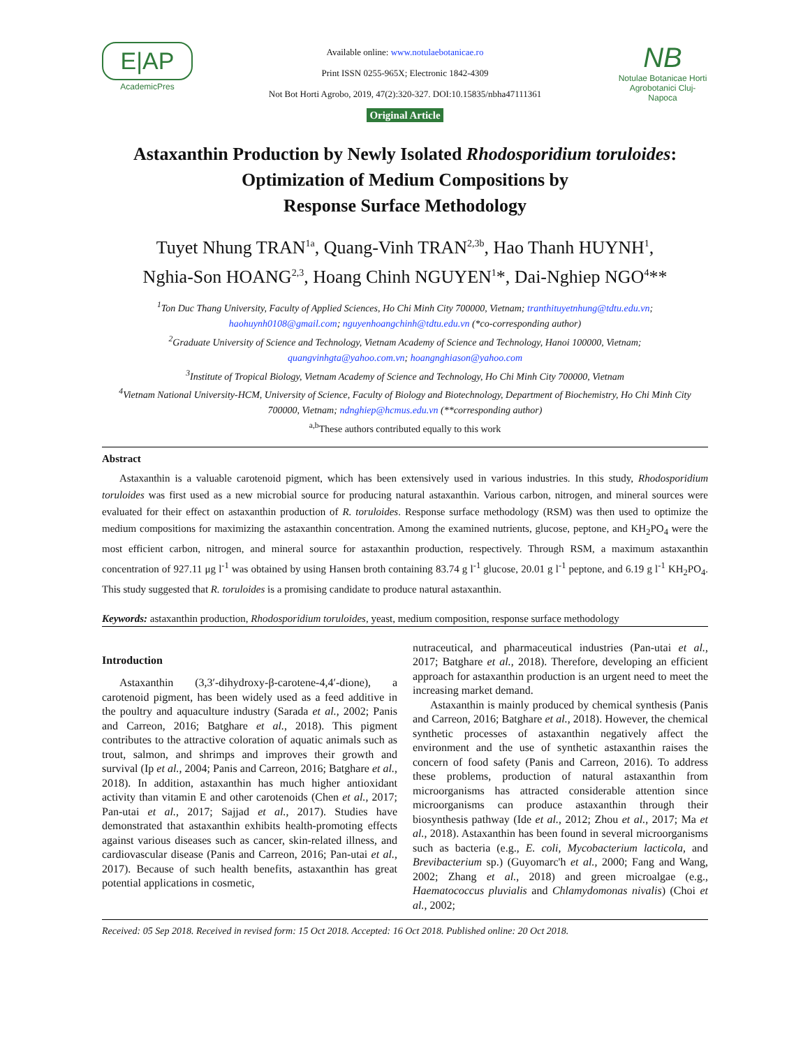E|AP
AcademicPres
Available online: www.notulaebotanicae.ro
Print ISSN 0255-965X; Electronic 1842-4309
Not Bot Horti Agrobo, 2019, 47(2):320-327. DOI:10.15835/nbha47111361
Original Article
NB
Notulae Botanicae Horti Agrobotanici Cluj-Napoca
Astaxanthin Production by Newly Isolated Rhodosporidium toruloides:
Optimization of Medium Compositions by
Response Surface Methodology
Tuyet Nhung TRAN<sup>1a</sup>, Quang-Vinh TRAN<sup>2,3b</sup>, Hao Thanh HUYNH<sup>1</sup>,
Nghia-Son HOANG<sup>2,3</sup>, Hoang Chinh NGUYEN<sup>1</sup>*, Dai-Nghiep NGO<sup>4</sup>**
<sup>1</sup> Ton Duc Thang University, Faculty of Applied Sciences, Ho Chi Minh City 700000, Vietnam; tranthituyetnhung@tdtu.edu.vn;
haohuynh0108@gmail.com; nguyenhoangchinh@tdtu.edu.vn (*co-corresponding author)
<sup>2</sup> Graduate University of Science and Technology, Vietnam Academy of Science and Technology, Hanoi 100000, Vietnam;
quangvinhgta@yahoo.com.vn; hoangnghiason@yahoo.com
<sup>3</sup> Institute of Tropical Biology, Vietnam Academy of Science and Technology, Ho Chi Minh City 700000, Vietnam
<sup>4</sup> Vietnam National University-HCM, University of Science, Faculty of Biology and Biotechnology, Department of Biochemistry, Ho Chi Minh City 700000, Vietnam; ndnghiep@hcmus.edu.vn (**corresponding author)
<sup>a,b</sup>These authors contributed equally to this work
Abstract
Astaxanthin is a valuable carotenoid pigment, which has been extensively used in various industries. In this study, Rhodosporidium toruloides was first used as a new microbial source for producing natural astaxanthin. Various carbon, nitrogen, and mineral sources were evaluated for their effect on astaxanthin production of R. toruloides. Response surface methodology (RSM) was then used to optimize the medium compositions for maximizing the astaxanthin concentration. Among the examined nutrients, glucose, peptone, and KH<sub>2</sub>PO<sub>4</sub> were the most efficient carbon, nitrogen, and mineral source for astaxanthin production, respectively. Through RSM, a maximum astaxanthin concentration of 927.11 μg l<sup>-1</sup> was obtained by using Hansen broth containing 83.74 g l<sup>-1</sup> glucose, 20.01 g l<sup>-1</sup> peptone, and 6.19 g l<sup>-1</sup> KH<sub>2</sub>PO<sub>4</sub>. This study suggested that R. toruloides is a promising candidate to produce natural astaxanthin.
Keywords: astaxanthin production, Rhodosporidium toruloides, yeast, medium composition, response surface methodology
Introduction
Astaxanthin (3,3′-dihydroxy-β-carotene-4,4′-dione), a carotenoid pigment, has been widely used as a feed additive in the poultry and aquaculture industry (Sarada et al., 2002; Panis and Carreon, 2016; Batghare et al., 2018). This pigment contributes to the attractive coloration of aquatic animals such as trout, salmon, and shrimps and improves their growth and survival (Ip et al., 2004; Panis and Carreon, 2016; Batghare et al., 2018). In addition, astaxanthin has much higher antioxidant activity than vitamin E and other carotenoids (Chen et al., 2017; Pan-utai et al., 2017; Sajjad et al., 2017). Studies have demonstrated that astaxanthin exhibits health-promoting effects against various diseases such as cancer, skin-related illness, and cardiovascular disease (Panis and Carreon, 2016; Pan-utai et al., 2017). Because of such health benefits, astaxanthin has great potential applications in cosmetic,
nutraceutical, and pharmaceutical industries (Pan-utai et al., 2017; Batghare et al., 2018). Therefore, developing an efficient approach for astaxanthin production is an urgent need to meet the increasing market demand.
Astaxanthin is mainly produced by chemical synthesis (Panis and Carreon, 2016; Batghare et al., 2018). However, the chemical synthetic processes of astaxanthin negatively affect the environment and the use of synthetic astaxanthin raises the concern of food safety (Panis and Carreon, 2016). To address these problems, production of natural astaxanthin from microorganisms has attracted considerable attention since microorganisms can produce astaxanthin through their biosynthesis pathway (Ide et al., 2012; Zhou et al., 2017; Ma et al., 2018). Astaxanthin has been found in several microorganisms such as bacteria (e.g., E. coli, Mycobacterium lacticola, and Brevibacterium sp.) (Guyomarc'h et al., 2000; Fang and Wang, 2002; Zhang et al., 2018) and green microalgae (e.g., Haematococcus pluvialis and Chlamydomonas nivalis) (Choi et al., 2002;
Received: 05 Sep 2018. Received in revised form: 15 Oct 2018. Accepted: 16 Oct 2018. Published online: 20 Oct 2018.